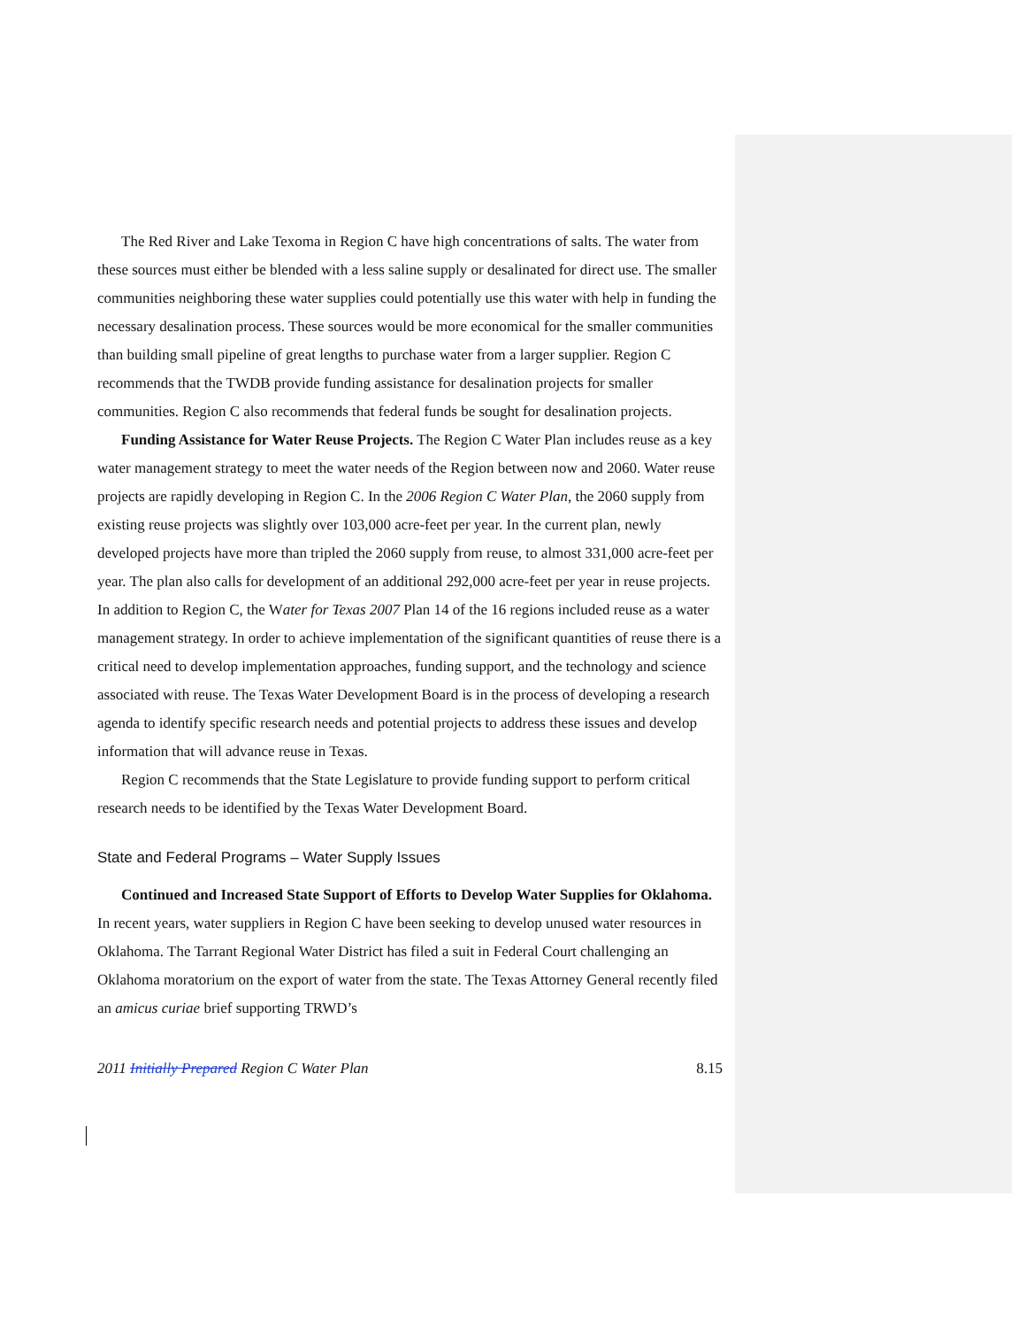The Red River and Lake Texoma in Region C have high concentrations of salts. The water from these sources must either be blended with a less saline supply or desalinated for direct use. The smaller communities neighboring these water supplies could potentially use this water with help in funding the necessary desalination process. These sources would be more economical for the smaller communities than building small pipeline of great lengths to purchase water from a larger supplier. Region C recommends that the TWDB provide funding assistance for desalination projects for smaller communities. Region C also recommends that federal funds be sought for desalination projects.
Funding Assistance for Water Reuse Projects. The Region C Water Plan includes reuse as a key water management strategy to meet the water needs of the Region between now and 2060. Water reuse projects are rapidly developing in Region C. In the 2006 Region C Water Plan, the 2060 supply from existing reuse projects was slightly over 103,000 acre-feet per year. In the current plan, newly developed projects have more than tripled the 2060 supply from reuse, to almost 331,000 acre-feet per year. The plan also calls for development of an additional 292,000 acre-feet per year in reuse projects. In addition to Region C, the Water for Texas 2007 Plan 14 of the 16 regions included reuse as a water management strategy. In order to achieve implementation of the significant quantities of reuse there is a critical need to develop implementation approaches, funding support, and the technology and science associated with reuse. The Texas Water Development Board is in the process of developing a research agenda to identify specific research needs and potential projects to address these issues and develop information that will advance reuse in Texas.
Region C recommends that the State Legislature to provide funding support to perform critical research needs to be identified by the Texas Water Development Board.
State and Federal Programs – Water Supply Issues
Continued and Increased State Support of Efforts to Develop Water Supplies for Oklahoma. In recent years, water suppliers in Region C have been seeking to develop unused water resources in Oklahoma. The Tarrant Regional Water District has filed a suit in Federal Court challenging an Oklahoma moratorium on the export of water from the state. The Texas Attorney General recently filed an amicus curiae brief supporting TRWD’s
2011 Initially Prepared Region C Water Plan 8.15